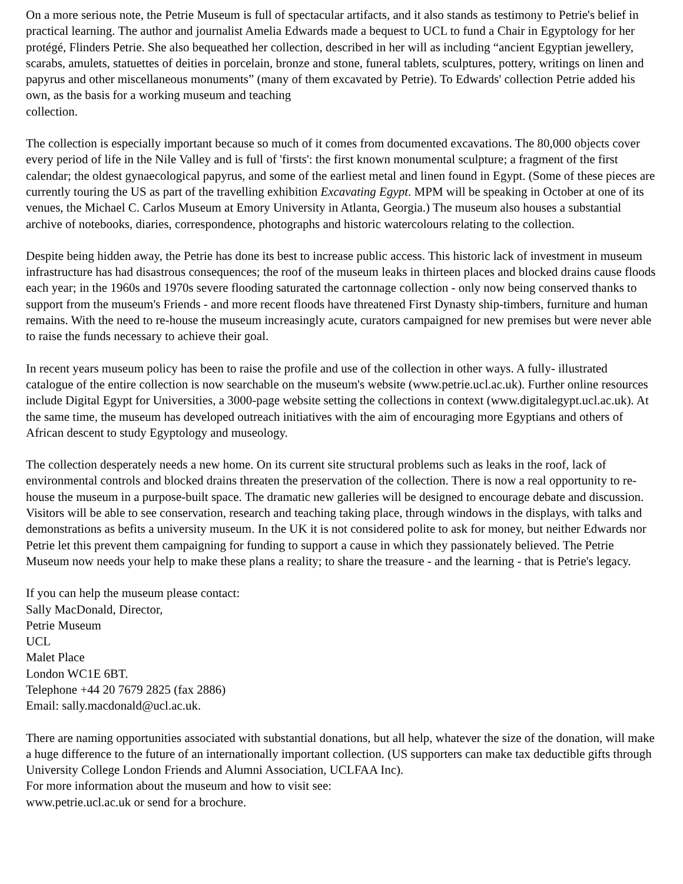On a more serious note, the Petrie Museum is full of spectacular artifacts, and it also stands as testimony to Petrie's belief in practical learning. The author and journalist Amelia Edwards made a bequest to UCL to fund a Chair in Egyptology for her protégé, Flinders Petrie. She also bequeathed her collection, described in her will as including “ancient Egyptian jewellery, scarabs, amulets, statuettes of deities in porcelain, bronze and stone, funeral tablets, sculptures, pottery, writings on linen and papyrus and other miscellaneous monuments” (many of them excavated by Petrie). To Edwards' collection Petrie added his own, as the basis for a working museum and teaching
collection.
The collection is especially important because so much of it comes from documented excavations. The 80,000 objects cover every period of life in the Nile Valley and is full of 'firsts': the first known monumental sculpture; a fragment of the first calendar; the oldest gynaecological papyrus, and some of the earliest metal and linen found in Egypt. (Some of these pieces are currently touring the US as part of the travelling exhibition Excavating Egypt. MPM will be speaking in October at one of its venues, the Michael C. Carlos Museum at Emory University in Atlanta, Georgia.) The museum also houses a substantial archive of notebooks, diaries, correspondence, photographs and historic watercolours relating to the collection.
Despite being hidden away, the Petrie has done its best to increase public access. This historic lack of investment in museum infrastructure has had disastrous consequences; the roof of the museum leaks in thirteen places and blocked drains cause floods each year; in the 1960s and 1970s severe flooding saturated the cartonnage collection - only now being conserved thanks to support from the museum's Friends - and more recent floods have threatened First Dynasty ship-timbers, furniture and human remains. With the need to re-house the museum increasingly acute, curators campaigned for new premises but were never able to raise the funds necessary to achieve their goal.
In recent years museum policy has been to raise the profile and use of the collection in other ways. A fully- illustrated catalogue of the entire collection is now searchable on the museum's website (www.petrie.ucl.ac.uk). Further online resources include Digital Egypt for Universities, a 3000-page website setting the collections in context (www.digitalegypt.ucl.ac.uk). At the same time, the museum has developed outreach initiatives with the aim of encouraging more Egyptians and others of African descent to study Egyptology and museology.
The collection desperately needs a new home. On its current site structural problems such as leaks in the roof, lack of environmental controls and blocked drains threaten the preservation of the collection. There is now a real opportunity to re-house the museum in a purpose-built space. The dramatic new galleries will be designed to encourage debate and discussion. Visitors will be able to see conservation, research and teaching taking place, through windows in the displays, with talks and demonstrations as befits a university museum. In the UK it is not considered polite to ask for money, but neither Edwards nor Petrie let this prevent them campaigning for funding to support a cause in which they passionately believed. The Petrie Museum now needs your help to make these plans a reality; to share the treasure - and the learning - that is Petrie's legacy.
If you can help the museum please contact:
Sally MacDonald, Director,
Petrie Museum
UCL
Malet Place
London WC1E 6BT.
Telephone +44 20 7679 2825 (fax 2886)
Email: sally.macdonald@ucl.ac.uk.
There are naming opportunities associated with substantial donations, but all help, whatever the size of the donation, will make a huge difference to the future of an internationally important collection. (US supporters can make tax deductible gifts through University College London Friends and Alumni Association, UCLFAA Inc).
For more information about the museum and how to visit see:
www.petrie.ucl.ac.uk or send for a brochure.